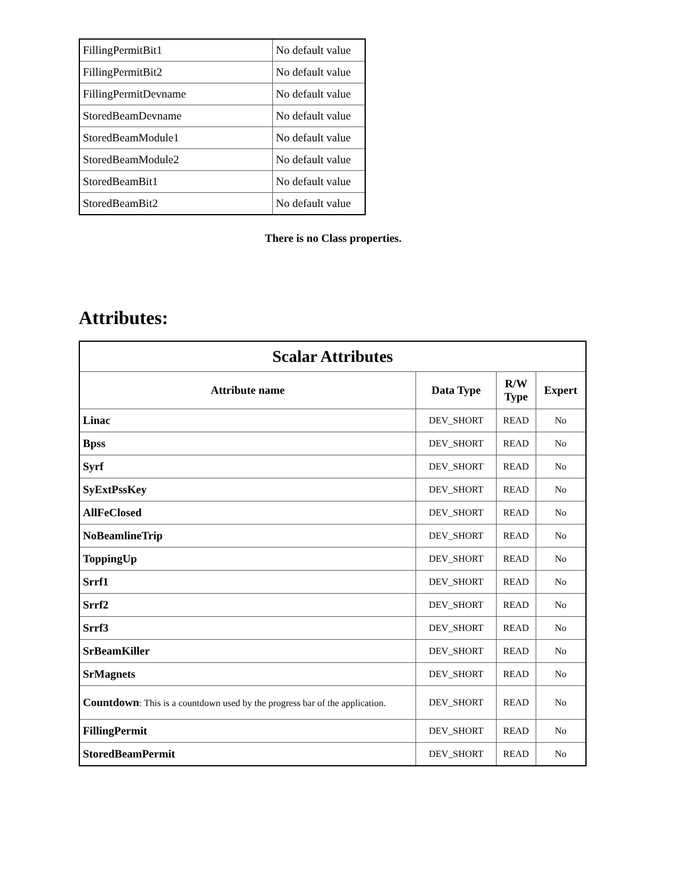| FillingPermitBit1 | No default value |
| FillingPermitBit2 | No default value |
| FillingPermitDevname | No default value |
| StoredBeamDevname | No default value |
| StoredBeamModule1 | No default value |
| StoredBeamModule2 | No default value |
| StoredBeamBit1 | No default value |
| StoredBeamBit2 | No default value |
There is no Class properties.
Attributes:
| Scalar Attributes | | | |
| --- | --- | --- | --- |
| Attribute name | Data Type | R/W Type | Expert |
| Linac | DEV_SHORT | READ | No |
| Bpss | DEV_SHORT | READ | No |
| Syrf | DEV_SHORT | READ | No |
| SyExtPssKey | DEV_SHORT | READ | No |
| AllFeClosed | DEV_SHORT | READ | No |
| NoBeamlineTrip | DEV_SHORT | READ | No |
| ToppingUp | DEV_SHORT | READ | No |
| Srrf1 | DEV_SHORT | READ | No |
| Srrf2 | DEV_SHORT | READ | No |
| Srrf3 | DEV_SHORT | READ | No |
| SrBeamKiller | DEV_SHORT | READ | No |
| SrMagnets | DEV_SHORT | READ | No |
| Countdown : This is a countdown used by the progress bar of the application. | DEV_SHORT | READ | No |
| FillingPermit | DEV_SHORT | READ | No |
| StoredBeamPermit | DEV_SHORT | READ | No |